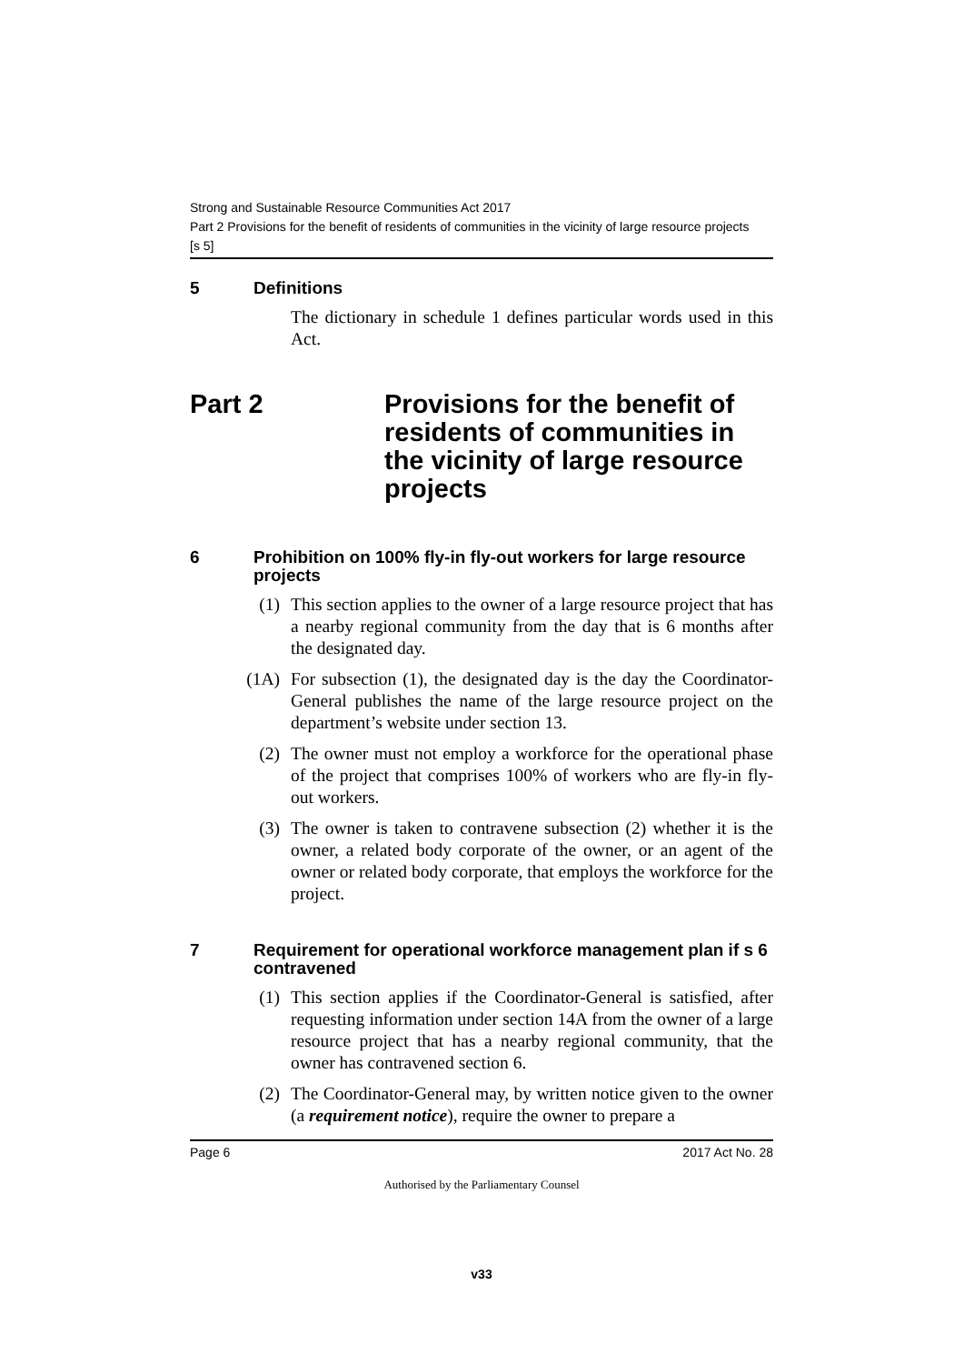Strong and Sustainable Resource Communities Act 2017
Part 2 Provisions for the benefit of residents of communities in the vicinity of large resource projects
[s 5]
5 Definitions
The dictionary in schedule 1 defines particular words used in this Act.
Part 2 Provisions for the benefit of residents of communities in the vicinity of large resource projects
6 Prohibition on 100% fly-in fly-out workers for large resource projects
(1) This section applies to the owner of a large resource project that has a nearby regional community from the day that is 6 months after the designated day.
(1A) For subsection (1), the designated day is the day the Coordinator-General publishes the name of the large resource project on the department’s website under section 13.
(2) The owner must not employ a workforce for the operational phase of the project that comprises 100% of workers who are fly-in fly-out workers.
(3) The owner is taken to contravene subsection (2) whether it is the owner, a related body corporate of the owner, or an agent of the owner or related body corporate, that employs the workforce for the project.
7 Requirement for operational workforce management plan if s 6 contravened
(1) This section applies if the Coordinator-General is satisfied, after requesting information under section 14A from the owner of a large resource project that has a nearby regional community, that the owner has contravened section 6.
(2) The Coordinator-General may, by written notice given to the owner (a requirement notice), require the owner to prepare a
Page 6 2017 Act No. 28
Authorised by the Parliamentary Counsel
v33